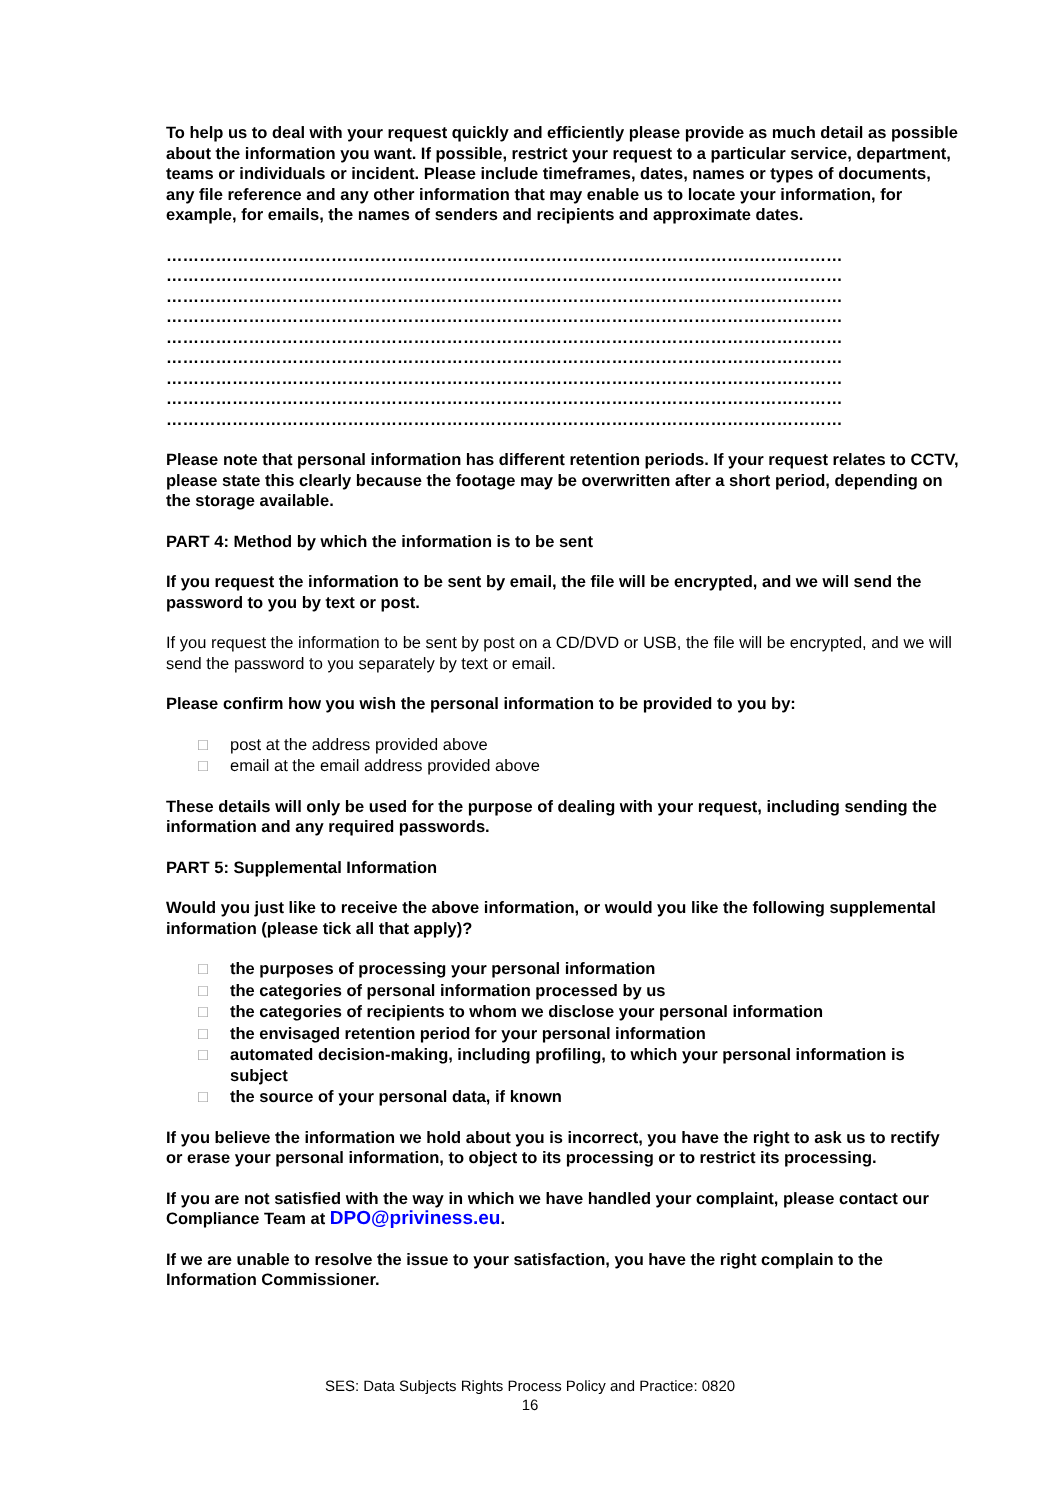To help us to deal with your request quickly and efficiently please provide as much detail as possible about the information you want. If possible, restrict your request to a particular service, department, teams or individuals or incident. Please include timeframes, dates, names or types of documents, any file reference and any other information that may enable us to locate your information, for example, for emails, the names of senders and recipients and approximate dates.
……………………………………………………………………………………………………………
……………………………………………………………………………………………………………
……………………………………………………………………………………………………………
……………………………………………………………………………………………………………
……………………………………………………………………………………………………………
……………………………………………………………………………………………………………
……………………………………………………………………………………………………………
……………………………………………………………………………………………………………
……………………………………………………………………………………………………………
Please note that personal information has different retention periods. If your request relates to CCTV, please state this clearly because the footage may be overwritten after a short period, depending on the storage available.
PART 4: Method by which the information is to be sent
If you request the information to be sent by email, the file will be encrypted, and we will send the password to you by text or post.
If you request the information to be sent by post on a CD/DVD or USB, the file will be encrypted, and we will send the password to you separately by text or email.
Please confirm how you wish the personal information to be provided to you by:
□ post at the address provided above
□ email at the email address provided above
These details will only be used for the purpose of dealing with your request, including sending the information and any required passwords.
PART 5: Supplemental Information
Would you just like to receive the above information, or would you like the following supplemental information (please tick all that apply)?
□ the purposes of processing your personal information
□ the categories of personal information processed by us
□ the categories of recipients to whom we disclose your personal information
□ the envisaged retention period for your personal information
□ automated decision-making, including profiling, to which your personal information is subject
□ the source of your personal data, if known
If you believe the information we hold about you is incorrect, you have the right to ask us to rectify or erase your personal information, to object to its processing or to restrict its processing.
If you are not satisfied with the way in which we have handled your complaint, please contact our Compliance Team at DPO@priviness.eu.
If we are unable to resolve the issue to your satisfaction, you have the right complain to the Information Commissioner.
SES: Data Subjects Rights Process Policy and Practice: 0820
16